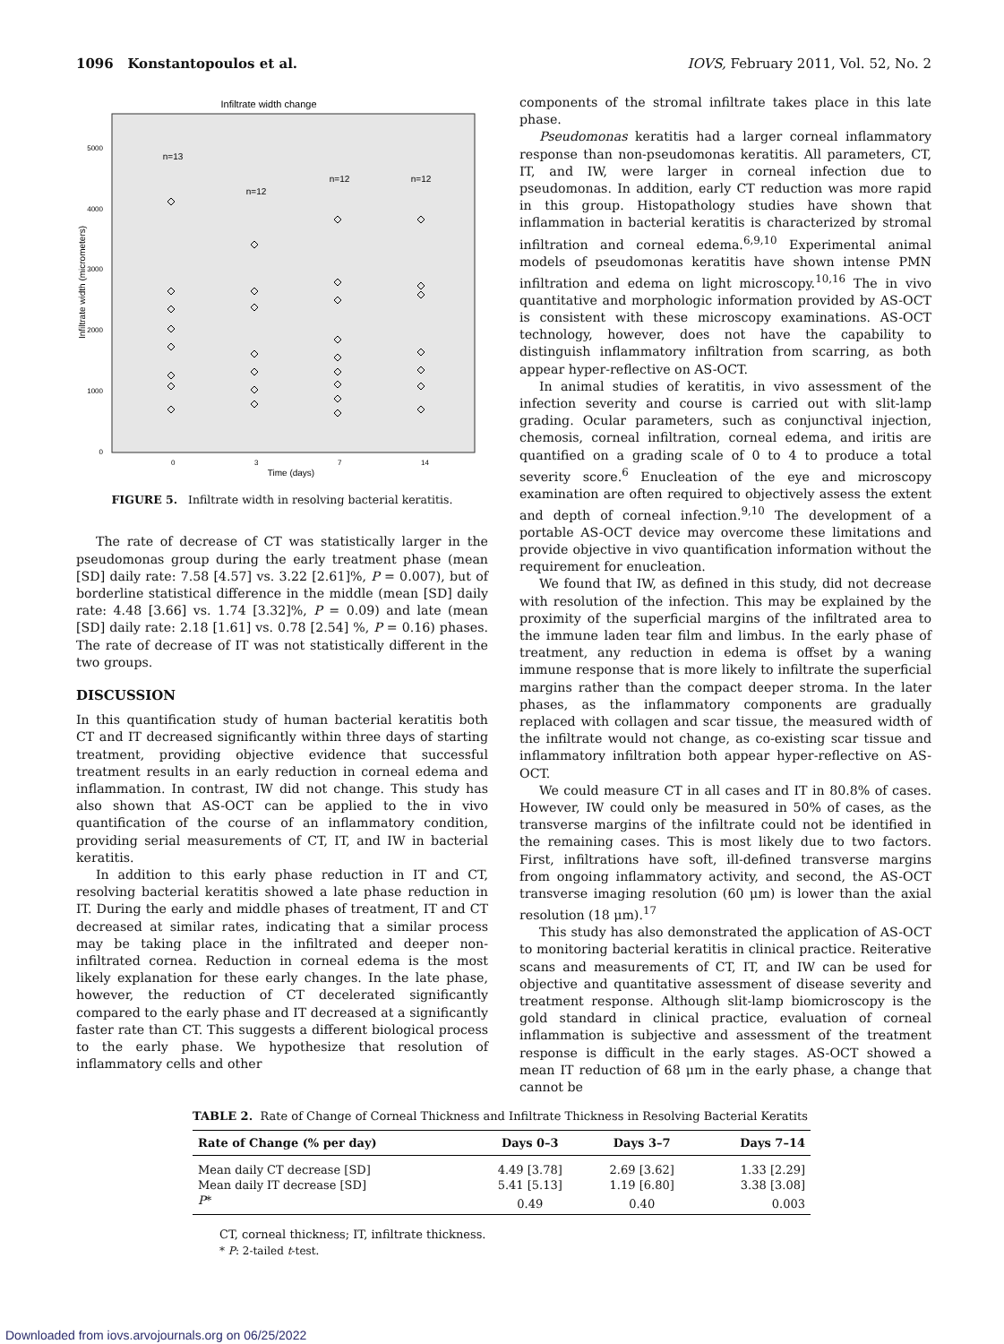1096 Konstantopoulos et al. IOVS, February 2011, Vol. 52, No. 2
Infiltrate width change
5000
4000
3000
2000
1000
0
Infiltrate width (micrometers)
0
3
7
14
Time (days)
n=13
n=12
n=12
n=12
FIGURE 5. Infiltrate width in resolving bacterial keratitis.
The rate of decrease of CT was statistically larger in the pseudomonas group during the early treatment phase (mean [SD] daily rate: 7.58 [4.57] vs. 3.22 [2.61]%, P = 0.007), but of borderline statistical difference in the middle (mean [SD] daily rate: 4.48 [3.66] vs. 1.74 [3.32]%, P = 0.09) and late (mean [SD] daily rate: 2.18 [1.61] vs. 0.78 [2.54] %, P = 0.16) phases. The rate of decrease of IT was not statistically different in the two groups.
DISCUSSION
In this quantification study of human bacterial keratitis both CT and IT decreased significantly within three days of starting treatment, providing objective evidence that successful treatment results in an early reduction in corneal edema and inflammation. In contrast, IW did not change. This study has also shown that AS-OCT can be applied to the in vivo quantification of the course of an inflammatory condition, providing serial measurements of CT, IT, and IW in bacterial keratitis.
In addition to this early phase reduction in IT and CT, resolving bacterial keratitis showed a late phase reduction in IT. During the early and middle phases of treatment, IT and CT decreased at similar rates, indicating that a similar process may be taking place in the infiltrated and deeper non-infiltrated cornea. Reduction in corneal edema is the most likely explanation for these early changes. In the late phase, however, the reduction of CT decelerated significantly compared to the early phase and IT decreased at a significantly faster rate than CT. This suggests a different biological process to the early phase. We hypothesize that resolution of inflammatory cells and other
components of the stromal infiltrate takes place in this late phase.
Pseudomonas keratitis had a larger corneal inflammatory response than non-pseudomonas keratitis. All parameters, CT, IT, and IW, were larger in corneal infection due to pseudomonas. In addition, early CT reduction was more rapid in this group. Histopathology studies have shown that inflammation in bacterial keratitis is characterized by stromal infiltration and corneal edema.<sup>6,9,10</sup> Experimental animal models of pseudomonas keratitis have shown intense PMN infiltration and edema on light microscopy.<sup>10,16</sup> The in vivo quantitative and morphologic information provided by AS-OCT is consistent with these microscopy examinations. AS-OCT technology, however, does not have the capability to distinguish inflammatory infiltration from scarring, as both appear hyper-reflective on AS-OCT.
In animal studies of keratitis, in vivo assessment of the infection severity and course is carried out with slit-lamp grading. Ocular parameters, such as conjunctival injection, chemosis, corneal infiltration, corneal edema, and iritis are quantified on a grading scale of 0 to 4 to produce a total severity score.<sup>6</sup> Enucleation of the eye and microscopy examination are often required to objectively assess the extent and depth of corneal infection.<sup>9,10</sup> The development of a portable AS-OCT device may overcome these limitations and provide objective in vivo quantification information without the requirement for enucleation.
We found that IW, as defined in this study, did not decrease with resolution of the infection. This may be explained by the proximity of the superficial margins of the infiltrated area to the immune laden tear film and limbus. In the early phase of treatment, any reduction in edema is offset by a waning immune response that is more likely to infiltrate the superficial margins rather than the compact deeper stroma. In the later phases, as the inflammatory components are gradually replaced with collagen and scar tissue, the measured width of the infiltrate would not change, as co-existing scar tissue and inflammatory infiltration both appear hyper-reflective on AS-OCT.
We could measure CT in all cases and IT in 80.8% of cases. However, IW could only be measured in 50% of cases, as the transverse margins of the infiltrate could not be identified in the remaining cases. This is most likely due to two factors. First, infiltrations have soft, ill-defined transverse margins from ongoing inflammatory activity, and second, the AS-OCT transverse imaging resolution (60 μm) is lower than the axial resolution (18 μm).<sup>17</sup>
This study has also demonstrated the application of AS-OCT to monitoring bacterial keratitis in clinical practice. Reiterative scans and measurements of CT, IT, and IW can be used for objective and quantitative assessment of disease severity and treatment response. Although slit-lamp biomicroscopy is the gold standard in clinical practice, evaluation of corneal inflammation is subjective and assessment of the treatment response is difficult in the early stages. AS-OCT showed a mean IT reduction of 68 μm in the early phase, a change that cannot be
TABLE 2. Rate of Change of Corneal Thickness and Infiltrate Thickness in Resolving Bacterial Keratits
| Rate of Change (% per day) | Days 0–3 | Days 3–7 | Days 7–14 |
| --- | --- | --- | --- |
| Mean daily CT decrease [SD] | 4.49 [3.78] | 2.69 [3.62] | 1.33 [2.29] |
| Mean daily IT decrease [SD] | 5.41 [5.13] | 1.19 [6.80] | 3.38 [3.08] |
| P * | 0.49 | 0.40 | 0.003 |
CT, corneal thickness; IT, infiltrate thickness.
* P: 2-tailed t-test.
Downloaded from iovs.arvojournals.org on 06/25/2022